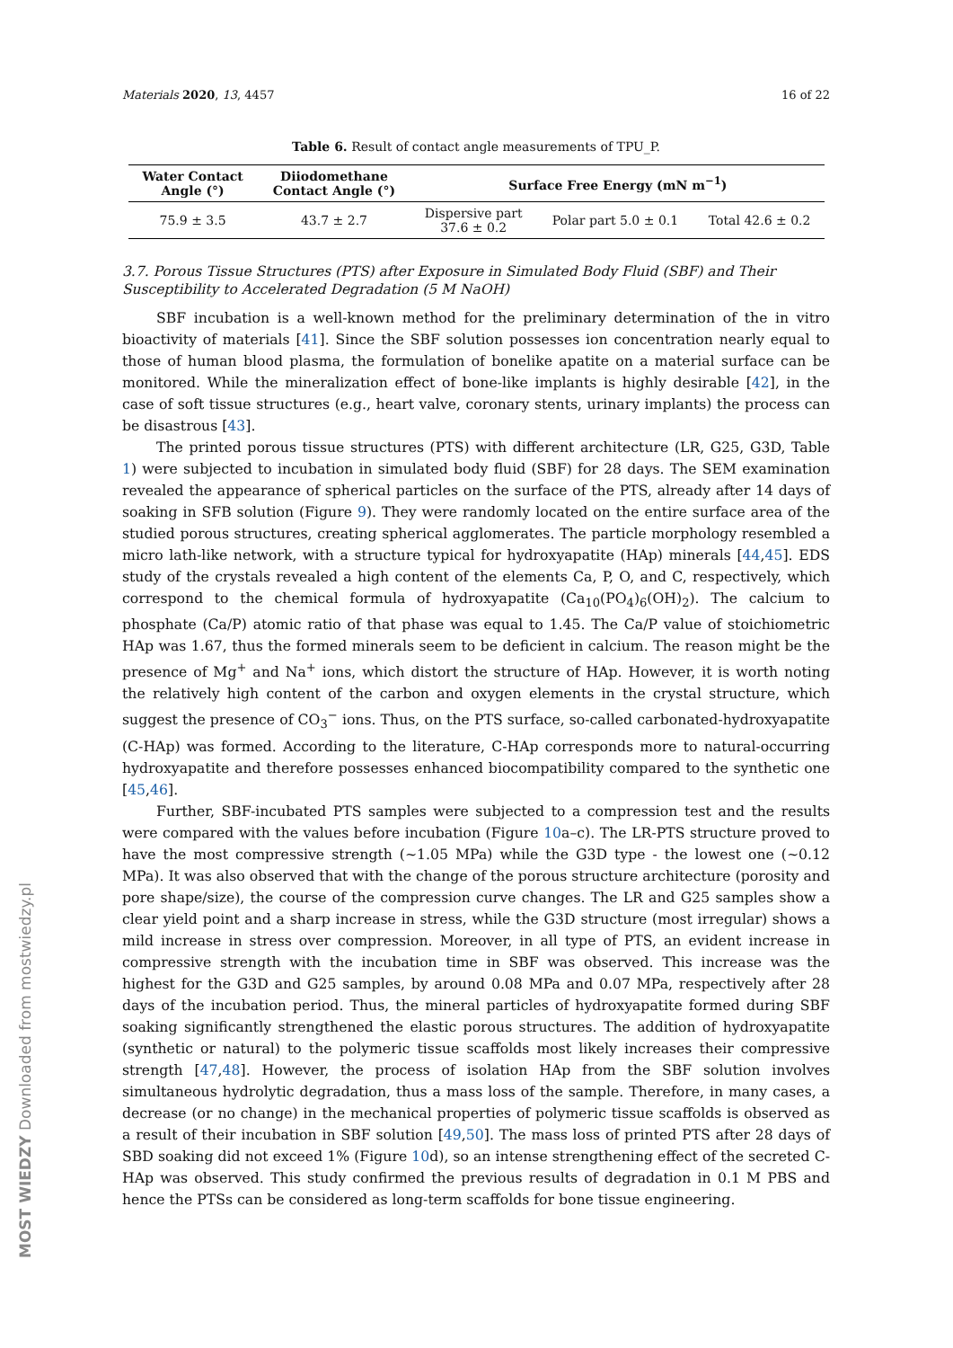Materials 2020, 13, 4457 16 of 22
Table 6. Result of contact angle measurements of TPU_P.
| Water Contact Angle (°) | Diiodomethane Contact Angle (°) | Surface Free Energy (mN m<sup>−1</sup>) | | |
| --- | --- | --- | --- | --- |
| 75.9 ± 3.5 | 43.7 ± 2.7 | Dispersive part 37.6 ± 0.2 | Polar part 5.0 ± 0.1 | Total 42.6 ± 0.2 |
3.7. Porous Tissue Structures (PTS) after Exposure in Simulated Body Fluid (SBF) and Their Susceptibility to Accelerated Degradation (5 M NaOH)
SBF incubation is a well-known method for the preliminary determination of the in vitro bioactivity of materials [41]. Since the SBF solution possesses ion concentration nearly equal to those of human blood plasma, the formulation of bonelike apatite on a material surface can be monitored. While the mineralization effect of bone-like implants is highly desirable [42], in the case of soft tissue structures (e.g., heart valve, coronary stents, urinary implants) the process can be disastrous [43].
The printed porous tissue structures (PTS) with different architecture (LR, G25, G3D, Table 1) were subjected to incubation in simulated body fluid (SBF) for 28 days. The SEM examination revealed the appearance of spherical particles on the surface of the PTS, already after 14 days of soaking in SFB solution (Figure 9). They were randomly located on the entire surface area of the studied porous structures, creating spherical agglomerates. The particle morphology resembled a micro lath-like network, with a structure typical for hydroxyapatite (HAp) minerals [44,45]. EDS study of the crystals revealed a high content of the elements Ca, P, O, and C, respectively, which correspond to the chemical formula of hydroxyapatite (Ca<sub>10</sub>(PO<sub>4</sub>)<sub>6</sub>(OH)<sub>2</sub>). The calcium to phosphate (Ca/P) atomic ratio of that phase was equal to 1.45. The Ca/P value of stoichiometric HAp was 1.67, thus the formed minerals seem to be deficient in calcium. The reason might be the presence of Mg<sup>+</sup> and Na<sup>+</sup> ions, which distort the structure of HAp. However, it is worth noting the relatively high content of the carbon and oxygen elements in the crystal structure, which suggest the presence of CO<sub>3</sub><sup>−</sup> ions. Thus, on the PTS surface, so-called carbonated-hydroxyapatite (C-HAp) was formed. According to the literature, C-HAp corresponds more to natural-occurring hydroxyapatite and therefore possesses enhanced biocompatibility compared to the synthetic one [45,46].
Further, SBF-incubated PTS samples were subjected to a compression test and the results were compared with the values before incubation (Figure 10a–c). The LR-PTS structure proved to have the most compressive strength (~1.05 MPa) while the G3D type - the lowest one (~0.12 MPa). It was also observed that with the change of the porous structure architecture (porosity and pore shape/size), the course of the compression curve changes. The LR and G25 samples show a clear yield point and a sharp increase in stress, while the G3D structure (most irregular) shows a mild increase in stress over compression. Moreover, in all type of PTS, an evident increase in compressive strength with the incubation time in SBF was observed. This increase was the highest for the G3D and G25 samples, by around 0.08 MPa and 0.07 MPa, respectively after 28 days of the incubation period. Thus, the mineral particles of hydroxyapatite formed during SBF soaking significantly strengthened the elastic porous structures. The addition of hydroxyapatite (synthetic or natural) to the polymeric tissue scaffolds most likely increases their compressive strength [47,48]. However, the process of isolation HAp from the SBF solution involves simultaneous hydrolytic degradation, thus a mass loss of the sample. Therefore, in many cases, a decrease (or no change) in the mechanical properties of polymeric tissue scaffolds is observed as a result of their incubation in SBF solution [49,50]. The mass loss of printed PTS after 28 days of SBD soaking did not exceed 1% (Figure 10d), so an intense strengthening effect of the secreted C-HAp was observed. This study confirmed the previous results of degradation in 0.1 M PBS and hence the PTSs can be considered as long-term scaffolds for bone tissue engineering.
MOST WIEDZY Downloaded from mostwiedzy.pl